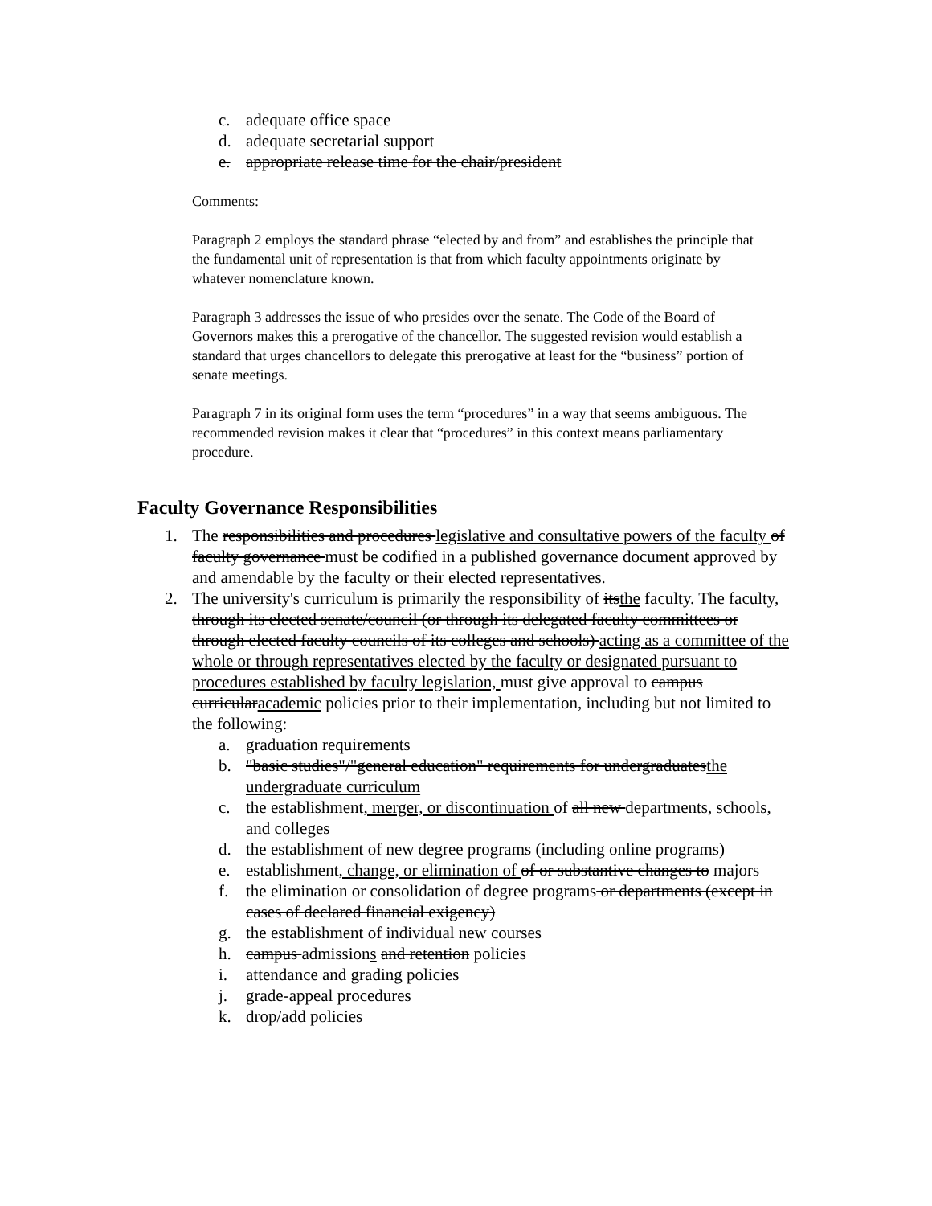c. adequate office space
d. adequate secretarial support
e. appropriate release time for the chair/president
Comments:
Paragraph 2 employs the standard phrase “elected by and from” and establishes the principle that the fundamental unit of representation is that from which faculty appointments originate by whatever nomenclature known.
Paragraph 3 addresses the issue of who presides over the senate. The Code of the Board of Governors makes this a prerogative of the chancellor. The suggested revision would establish a standard that urges chancellors to delegate this prerogative at least for the “business” portion of senate meetings.
Paragraph 7 in its original form uses the term “procedures” in a way that seems ambiguous. The recommended revision makes it clear that “procedures” in this context means parliamentary procedure.
Faculty Governance Responsibilities
1. The responsibilities and procedures legislative and consultative powers of the faculty of faculty governance must be codified in a published governance document approved by and amendable by the faculty or their elected representatives.
2. The university's curriculum is primarily the responsibility of itsthe faculty. The faculty, through its elected senate/council (or through its delegated faculty committees or through elected faculty councils of its colleges and schools) acting as a committee of the whole or through representatives elected by the faculty or designated pursuant to procedures established by faculty legislation, must give approval to campus curricularacademic policies prior to their implementation, including but not limited to the following:
a. graduation requirements
b. "basic studies"/"general education" requirements for undergraduatesthe undergraduate curriculum
c. the establishment, merger, or discontinuation of all new departments, schools, and colleges
d. the establishment of new degree programs (including online programs)
e. establishment, change, or elimination of of or substantive changes to majors
f. the elimination or consolidation of degree programs or departments (except in cases of declared financial exigency)
g. the establishment of individual new courses
h. campus admissions and retention policies
i. attendance and grading policies
j. grade-appeal procedures
k. drop/add policies